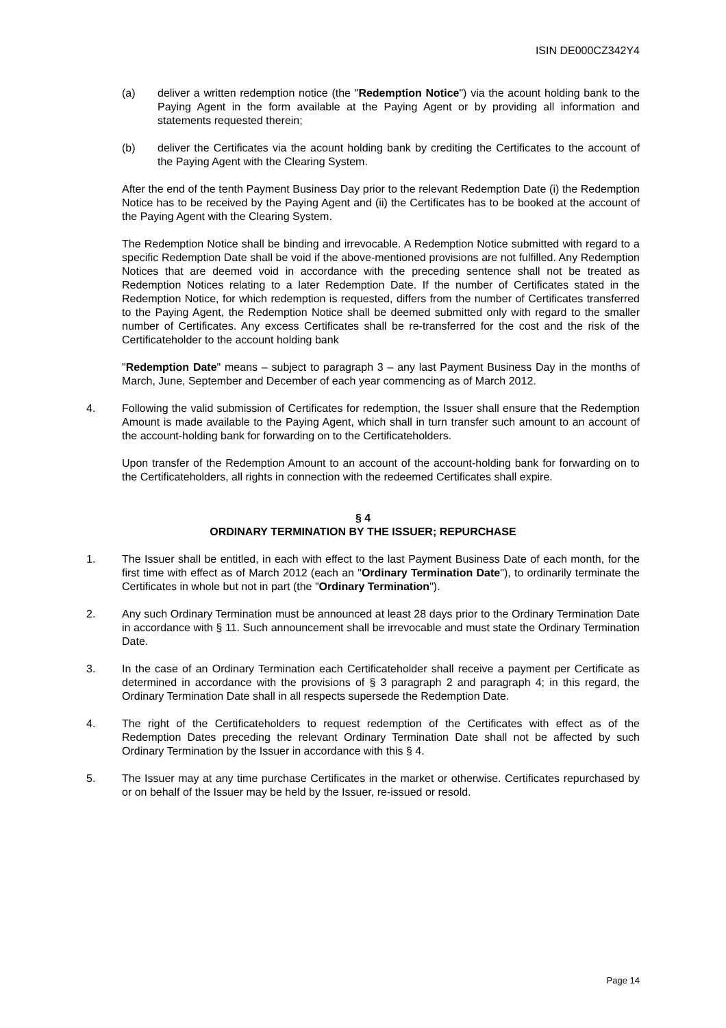ISIN DE000CZ342Y4
(a) deliver a written redemption notice (the "Redemption Notice") via the acount holding bank to the Paying Agent in the form available at the Paying Agent or by providing all information and statements requested therein;
(b) deliver the Certificates via the acount holding bank by crediting the Certificates to the account of the Paying Agent with the Clearing System.
After the end of the tenth Payment Business Day prior to the relevant Redemption Date (i) the Redemption Notice has to be received by the Paying Agent and (ii) the Certificates has to be booked at the account of the Paying Agent with the Clearing System.
The Redemption Notice shall be binding and irrevocable. A Redemption Notice submitted with regard to a specific Redemption Date shall be void if the above-mentioned provisions are not fulfilled. Any Redemption Notices that are deemed void in accordance with the preceding sentence shall not be treated as Redemption Notices relating to a later Redemption Date. If the number of Certificates stated in the Redemption Notice, for which redemption is requested, differs from the number of Certificates transferred to the Paying Agent, the Redemption Notice shall be deemed submitted only with regard to the smaller number of Certificates. Any excess Certificates shall be re-transferred for the cost and the risk of the Certificateholder to the account holding bank
"Redemption Date" means – subject to paragraph 3 – any last Payment Business Day in the months of March, June, September and December of each year commencing as of March 2012.
4. Following the valid submission of Certificates for redemption, the Issuer shall ensure that the Redemption Amount is made available to the Paying Agent, which shall in turn transfer such amount to an account of the account-holding bank for forwarding on to the Certificateholders.
Upon transfer of the Redemption Amount to an account of the account-holding bank for forwarding on to the Certificateholders, all rights in connection with the redeemed Certificates shall expire.
§ 4
ORDINARY TERMINATION BY THE ISSUER; REPURCHASE
1. The Issuer shall be entitled, in each with effect to the last Payment Business Date of each month, for the first time with effect as of March 2012 (each an "Ordinary Termination Date"), to ordinarily terminate the Certificates in whole but not in part (the "Ordinary Termination").
2. Any such Ordinary Termination must be announced at least 28 days prior to the Ordinary Termination Date in accordance with § 11. Such announcement shall be irrevocable and must state the Ordinary Termination Date.
3. In the case of an Ordinary Termination each Certificateholder shall receive a payment per Certificate as determined in accordance with the provisions of § 3 paragraph 2 and paragraph 4; in this regard, the Ordinary Termination Date shall in all respects supersede the Redemption Date.
4. The right of the Certificateholders to request redemption of the Certificates with effect as of the Redemption Dates preceding the relevant Ordinary Termination Date shall not be affected by such Ordinary Termination by the Issuer in accordance with this § 4.
5. The Issuer may at any time purchase Certificates in the market or otherwise. Certificates repurchased by or on behalf of the Issuer may be held by the Issuer, re-issued or resold.
Page 14